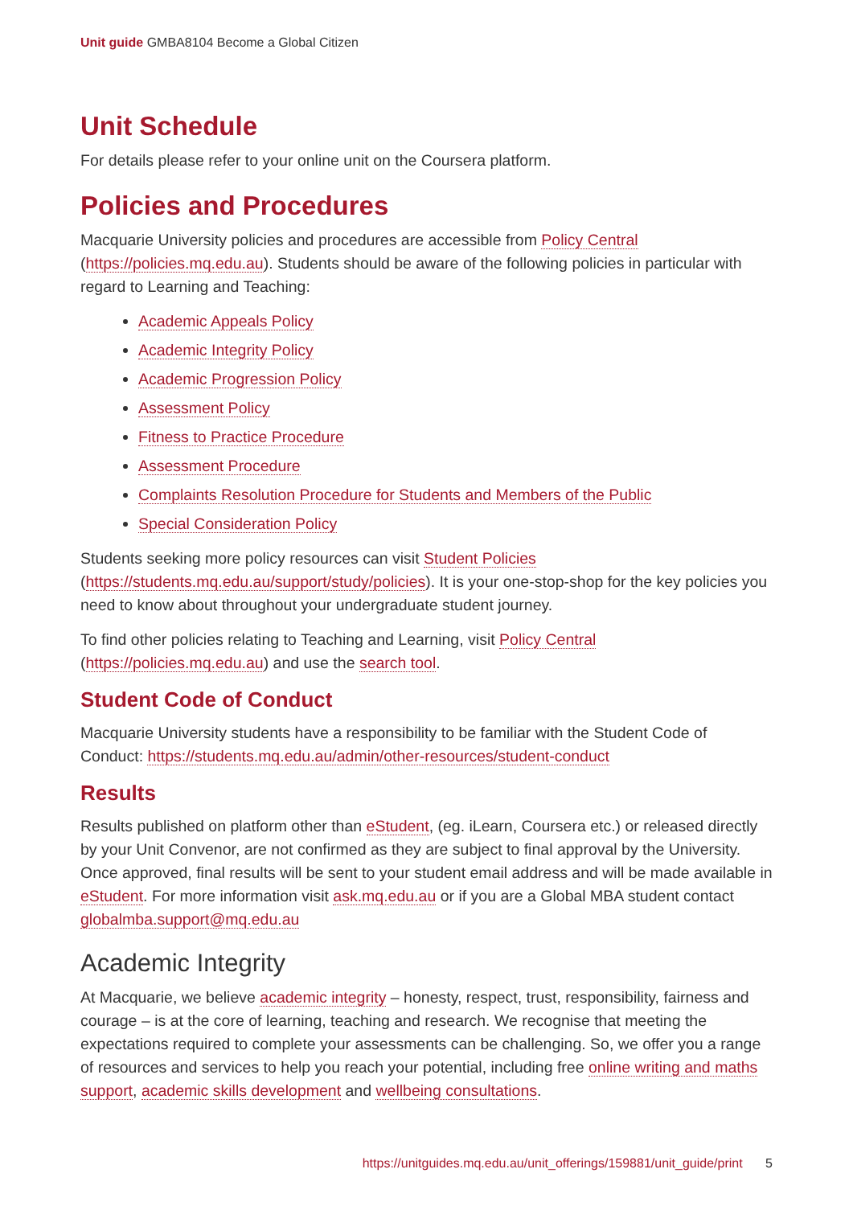Unit guide GMBA8104 Become a Global Citizen
Unit Schedule
For details please refer to your online unit on the Coursera platform.
Policies and Procedures
Macquarie University policies and procedures are accessible from Policy Central (https://policies.mq.edu.au). Students should be aware of the following policies in particular with regard to Learning and Teaching:
Academic Appeals Policy
Academic Integrity Policy
Academic Progression Policy
Assessment Policy
Fitness to Practice Procedure
Assessment Procedure
Complaints Resolution Procedure for Students and Members of the Public
Special Consideration Policy
Students seeking more policy resources can visit Student Policies (https://students.mq.edu.au/support/study/policies). It is your one-stop-shop for the key policies you need to know about throughout your undergraduate student journey.
To find other policies relating to Teaching and Learning, visit Policy Central (https://policies.mq.edu.au) and use the search tool.
Student Code of Conduct
Macquarie University students have a responsibility to be familiar with the Student Code of Conduct: https://students.mq.edu.au/admin/other-resources/student-conduct
Results
Results published on platform other than eStudent, (eg. iLearn, Coursera etc.) or released directly by your Unit Convenor, are not confirmed as they are subject to final approval by the University. Once approved, final results will be sent to your student email address and will be made available in eStudent. For more information visit ask.mq.edu.au or if you are a Global MBA student contact globalmba.support@mq.edu.au
Academic Integrity
At Macquarie, we believe academic integrity – honesty, respect, trust, responsibility, fairness and courage – is at the core of learning, teaching and research. We recognise that meeting the expectations required to complete your assessments can be challenging. So, we offer you a range of resources and services to help you reach your potential, including free online writing and maths support, academic skills development and wellbeing consultations.
https://unitguides.mq.edu.au/unit_offerings/159881/unit_guide/print 5